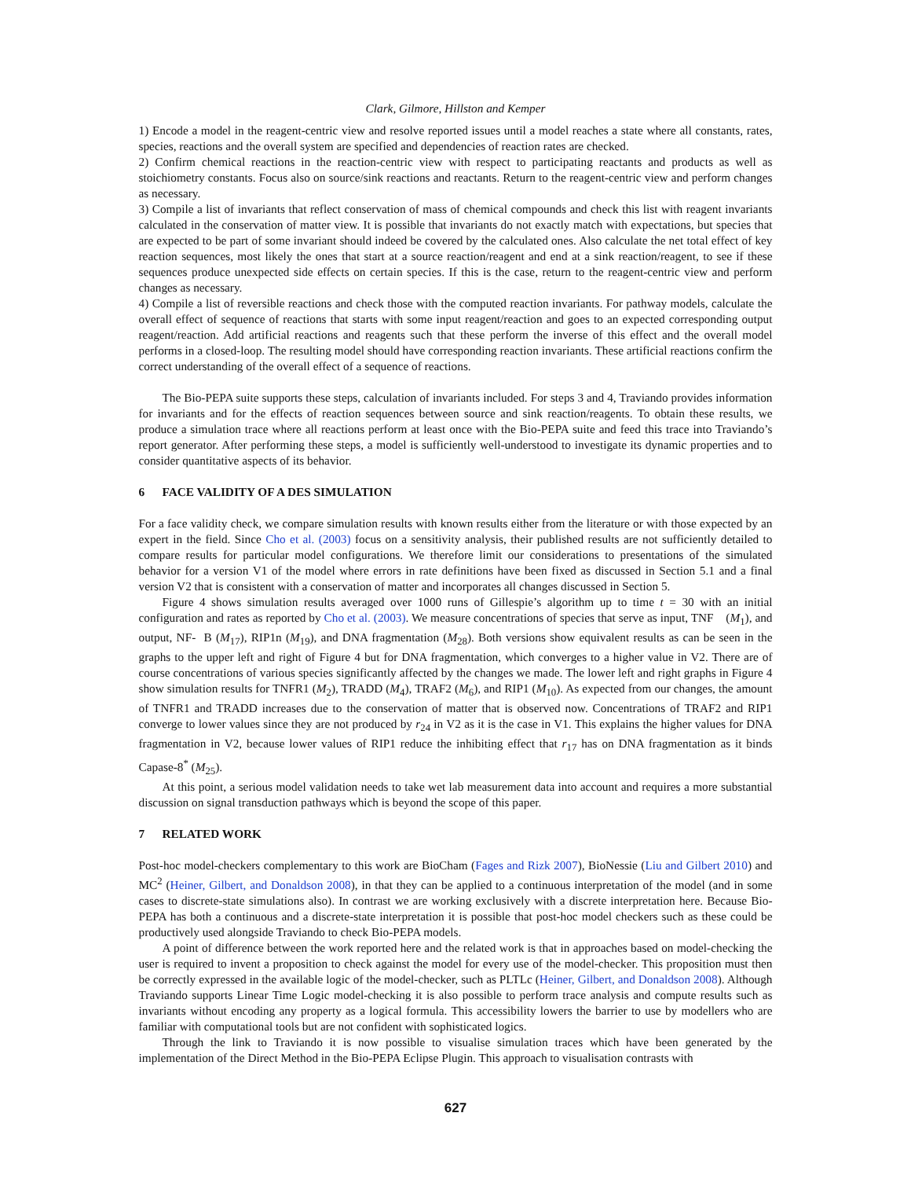Clark, Gilmore, Hillston and Kemper
1) Encode a model in the reagent-centric view and resolve reported issues until a model reaches a state where all constants, rates, species, reactions and the overall system are specified and dependencies of reaction rates are checked.
2) Confirm chemical reactions in the reaction-centric view with respect to participating reactants and products as well as stoichiometry constants. Focus also on source/sink reactions and reactants. Return to the reagent-centric view and perform changes as necessary.
3) Compile a list of invariants that reflect conservation of mass of chemical compounds and check this list with reagent invariants calculated in the conservation of matter view. It is possible that invariants do not exactly match with expectations, but species that are expected to be part of some invariant should indeed be covered by the calculated ones. Also calculate the net total effect of key reaction sequences, most likely the ones that start at a source reaction/reagent and end at a sink reaction/reagent, to see if these sequences produce unexpected side effects on certain species. If this is the case, return to the reagent-centric view and perform changes as necessary.
4) Compile a list of reversible reactions and check those with the computed reaction invariants. For pathway models, calculate the overall effect of sequence of reactions that starts with some input reagent/reaction and goes to an expected corresponding output reagent/reaction. Add artificial reactions and reagents such that these perform the inverse of this effect and the overall model performs in a closed-loop. The resulting model should have corresponding reaction invariants. These artificial reactions confirm the correct understanding of the overall effect of a sequence of reactions.
The Bio-PEPA suite supports these steps, calculation of invariants included. For steps 3 and 4, Traviando provides information for invariants and for the effects of reaction sequences between source and sink reaction/reagents. To obtain these results, we produce a simulation trace where all reactions perform at least once with the Bio-PEPA suite and feed this trace into Traviando’s report generator. After performing these steps, a model is sufficiently well-understood to investigate its dynamic properties and to consider quantitative aspects of its behavior.
6 FACE VALIDITY OF A DES SIMULATION
For a face validity check, we compare simulation results with known results either from the literature or with those expected by an expert in the field. Since Cho et al. (2003) focus on a sensitivity analysis, their published results are not sufficiently detailed to compare results for particular model configurations. We therefore limit our considerations to presentations of the simulated behavior for a version V1 of the model where errors in rate definitions have been fixed as discussed in Section 5.1 and a final version V2 that is consistent with a conservation of matter and incorporates all changes discussed in Section 5.
Figure 4 shows simulation results averaged over 1000 runs of Gillespie’s algorithm up to time t = 30 with an initial configuration and rates as reported by Cho et al. (2003). We measure concentrations of species that serve as input, TNF (M<sub>1</sub>), and output, NF- B (M<sub>17</sub>), RIP1n (M<sub>19</sub>), and DNA fragmentation (M<sub>28</sub>). Both versions show equivalent results as can be seen in the graphs to the upper left and right of Figure 4 but for DNA fragmentation, which converges to a higher value in V2. There are of course concentrations of various species significantly affected by the changes we made. The lower left and right graphs in Figure 4 show simulation results for TNFR1 (M<sub>2</sub>), TRADD (M<sub>4</sub>), TRAF2 (M<sub>6</sub>), and RIP1 (M<sub>10</sub>). As expected from our changes, the amount of TNFR1 and TRADD increases due to the conservation of matter that is observed now. Concentrations of TRAF2 and RIP1 converge to lower values since they are not produced by r<sub>24</sub> in V2 as it is the case in V1. This explains the higher values for DNA fragmentation in V2, because lower values of RIP1 reduce the inhibiting effect that r<sub>17</sub> has on DNA fragmentation as it binds Capase-8<sup>*</sup> (M<sub>25</sub>).
At this point, a serious model validation needs to take wet lab measurement data into account and requires a more substantial discussion on signal transduction pathways which is beyond the scope of this paper.
7 RELATED WORK
Post-hoc model-checkers complementary to this work are BioCham (Fages and Rizk 2007), BioNessie (Liu and Gilbert 2010) and MC<sup>2</sup> (Heiner, Gilbert, and Donaldson 2008), in that they can be applied to a continuous interpretation of the model (and in some cases to discrete-state simulations also). In contrast we are working exclusively with a discrete interpretation here. Because Bio-PEPA has both a continuous and a discrete-state interpretation it is possible that post-hoc model checkers such as these could be productively used alongside Traviando to check Bio-PEPA models.
A point of difference between the work reported here and the related work is that in approaches based on model-checking the user is required to invent a proposition to check against the model for every use of the model-checker. This proposition must then be correctly expressed in the available logic of the model-checker, such as PLTLc (Heiner, Gilbert, and Donaldson 2008). Although Traviando supports Linear Time Logic model-checking it is also possible to perform trace analysis and compute results such as invariants without encoding any property as a logical formula. This accessibility lowers the barrier to use by modellers who are familiar with computational tools but are not confident with sophisticated logics.
Through the link to Traviando it is now possible to visualise simulation traces which have been generated by the implementation of the Direct Method in the Bio-PEPA Eclipse Plugin. This approach to visualisation contrasts with
627